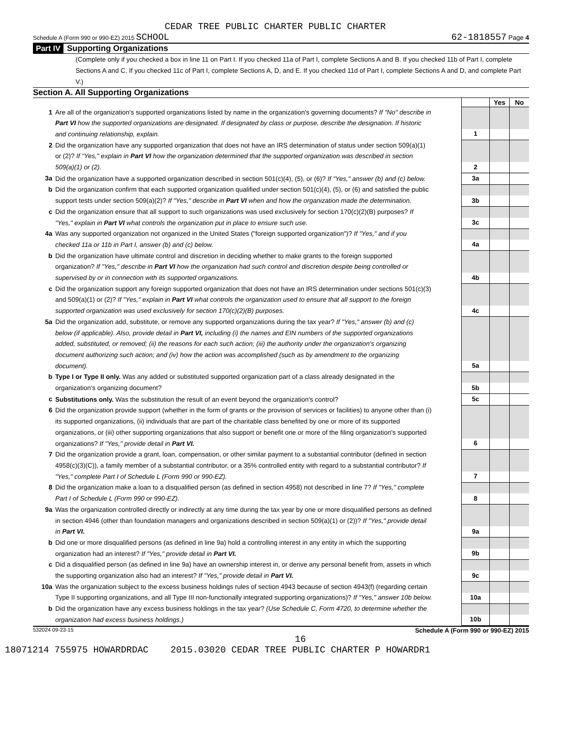CEDAR TREE PUBLIC CHARTER PUBLIC CHARTER
Schedule A (Form 990 or 990-EZ) 2015 SCHOOL 62-1818557 Page 4
Part IV Supporting Organizations
(Complete only if you checked a box in line 11 on Part I. If you checked 11a of Part I, complete Sections A and B. If you checked 11b of Part I, complete Sections A and C. If you checked 11c of Part I, complete Sections A, D, and E. If you checked 11d of Part I, complete Sections A and D, and complete Part V.)
Section A. All Supporting Organizations
| | | | Yes | No |
| 1 | Are all of the organization's supported organizations listed by name in the organization's governing documents? If "No" describe in Part VI how the supported organizations are designated. If designated by class or purpose, describe the designation. If historic and continuing relationship, explain. | 1 | | |
| 2 | Did the organization have any supported organization that does not have an IRS determination of status under section 509(a)(1) or (2)? If "Yes," explain in Part VI how the organization determined that the supported organization was described in section 509(a)(1) or (2). | 2 | | |
| 3a | Did the organization have a supported organization described in section 501(c)(4), (5), or (6)? If "Yes," answer (b) and (c) below. | 3a | | |
| b | Did the organization confirm that each supported organization qualified under section 501(c)(4), (5), or (6) and satisfied the public support tests under section 509(a)(2)? If "Yes," describe in Part VI when and how the organization made the determination. | 3b | | |
| c | Did the organization ensure that all support to such organizations was used exclusively for section 170(c)(2)(B) purposes? If "Yes," explain in Part VI what controls the organization put in place to ensure such use. | 3c | | |
| 4a | Was any supported organization not organized in the United States ("foreign supported organization")? If "Yes," and if you checked 11a or 11b in Part I, answer (b) and (c) below. | 4a | | |
| b | Did the organization have ultimate control and discretion in deciding whether to make grants to the foreign supported organization? If "Yes," describe in Part VI how the organization had such control and discretion despite being controlled or supervised by or in connection with its supported organizations. | 4b | | |
| c | Did the organization support any foreign supported organization that does not have an IRS determination under sections 501(c)(3) and 509(a)(1) or (2)? If "Yes," explain in Part VI what controls the organization used to ensure that all support to the foreign supported organization was used exclusively for section 170(c)(2)(B) purposes. | 4c | | |
| 5a | Did the organization add, substitute, or remove any supported organizations during the tax year? If "Yes," answer (b) and (c) below (if applicable). Also, provide detail in Part VI, including (i) the names and EIN numbers of the supported organizations added, substituted, or removed; (ii) the reasons for each such action; (iii) the authority under the organization's organizing document authorizing such action; and (iv) how the action was accomplished (such as by amendment to the organizing document). | 5a | | |
| b | Type I or Type II only. Was any added or substituted supported organization part of a class already designated in the organization's organizing document? | 5b | | |
| c | Substitutions only. Was the substitution the result of an event beyond the organization's control? | 5c | | |
| 6 | Did the organization provide support (whether in the form of grants or the provision of services or facilities) to anyone other than (i) its supported organizations, (ii) individuals that are part of the charitable class benefited by one or more of its supported organizations, or (iii) other supporting organizations that also support or benefit one or more of the filing organization's supported organizations? If "Yes," provide detail in Part VI. | 6 | | |
| 7 | Did the organization provide a grant, loan, compensation, or other similar payment to a substantial contributor (defined in section 4958(c)(3)(C)), a family member of a substantial contributor, or a 35% controlled entity with regard to a substantial contributor? If "Yes," complete Part I of Schedule L (Form 990 or 990-EZ). | 7 | | |
| 8 | Did the organization make a loan to a disqualified person (as defined in section 4958) not described in line 7? If "Yes," complete Part I of Schedule L (Form 990 or 990-EZ). | 8 | | |
| 9a | Was the organization controlled directly or indirectly at any time during the tax year by one or more disqualified persons as defined in section 4946 (other than foundation managers and organizations described in section 509(a)(1) or (2))? If "Yes," provide detail in Part VI. | 9a | | |
| b | Did one or more disqualified persons (as defined in line 9a) hold a controlling interest in any entity in which the supporting organization had an interest? If "Yes," provide detail in Part VI. | 9b | | |
| c | Did a disqualified person (as defined in line 9a) have an ownership interest in, or derive any personal benefit from, assets in which the supporting organization also had an interest? If "Yes," provide detail in Part VI. | 9c | | |
| 10a | Was the organization subject to the excess business holdings rules of section 4943 because of section 4943(f) (regarding certain Type II supporting organizations, and all Type III non-functionally integrated supporting organizations)? If "Yes," answer 10b below. | 10a | | |
| b | Did the organization have any excess business holdings in the tax year? (Use Schedule C, Form 4720, to determine whether the organization had excess business holdings.) | 10b | | |
532024 09-23-15 Schedule A (Form 990 or 990-EZ) 2015
16
18071214 755975 HOWARDRDAC 2015.03020 CEDAR TREE PUBLIC CHARTER P HOWARDR1